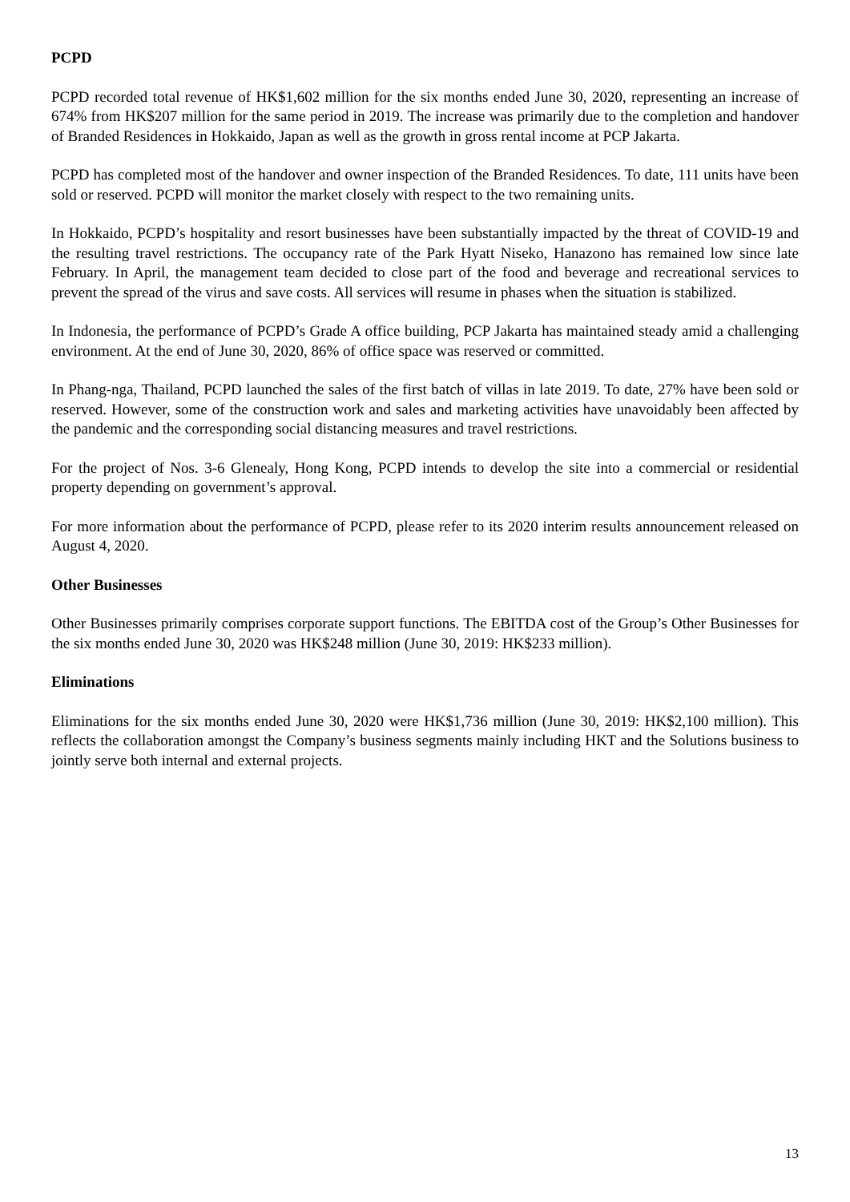PCPD
PCPD recorded total revenue of HK$1,602 million for the six months ended June 30, 2020, representing an increase of 674% from HK$207 million for the same period in 2019. The increase was primarily due to the completion and handover of Branded Residences in Hokkaido, Japan as well as the growth in gross rental income at PCP Jakarta.
PCPD has completed most of the handover and owner inspection of the Branded Residences. To date, 111 units have been sold or reserved. PCPD will monitor the market closely with respect to the two remaining units.
In Hokkaido, PCPD’s hospitality and resort businesses have been substantially impacted by the threat of COVID-19 and the resulting travel restrictions. The occupancy rate of the Park Hyatt Niseko, Hanazono has remained low since late February. In April, the management team decided to close part of the food and beverage and recreational services to prevent the spread of the virus and save costs. All services will resume in phases when the situation is stabilized.
In Indonesia, the performance of PCPD’s Grade A office building, PCP Jakarta has maintained steady amid a challenging environment. At the end of June 30, 2020, 86% of office space was reserved or committed.
In Phang-nga, Thailand, PCPD launched the sales of the first batch of villas in late 2019. To date, 27% have been sold or reserved. However, some of the construction work and sales and marketing activities have unavoidably been affected by the pandemic and the corresponding social distancing measures and travel restrictions.
For the project of Nos. 3-6 Glenealy, Hong Kong, PCPD intends to develop the site into a commercial or residential property depending on government’s approval.
For more information about the performance of PCPD, please refer to its 2020 interim results announcement released on August 4, 2020.
Other Businesses
Other Businesses primarily comprises corporate support functions. The EBITDA cost of the Group’s Other Businesses for the six months ended June 30, 2020 was HK$248 million (June 30, 2019: HK$233 million).
Eliminations
Eliminations for the six months ended June 30, 2020 were HK$1,736 million (June 30, 2019: HK$2,100 million). This reflects the collaboration amongst the Company’s business segments mainly including HKT and the Solutions business to jointly serve both internal and external projects.
13